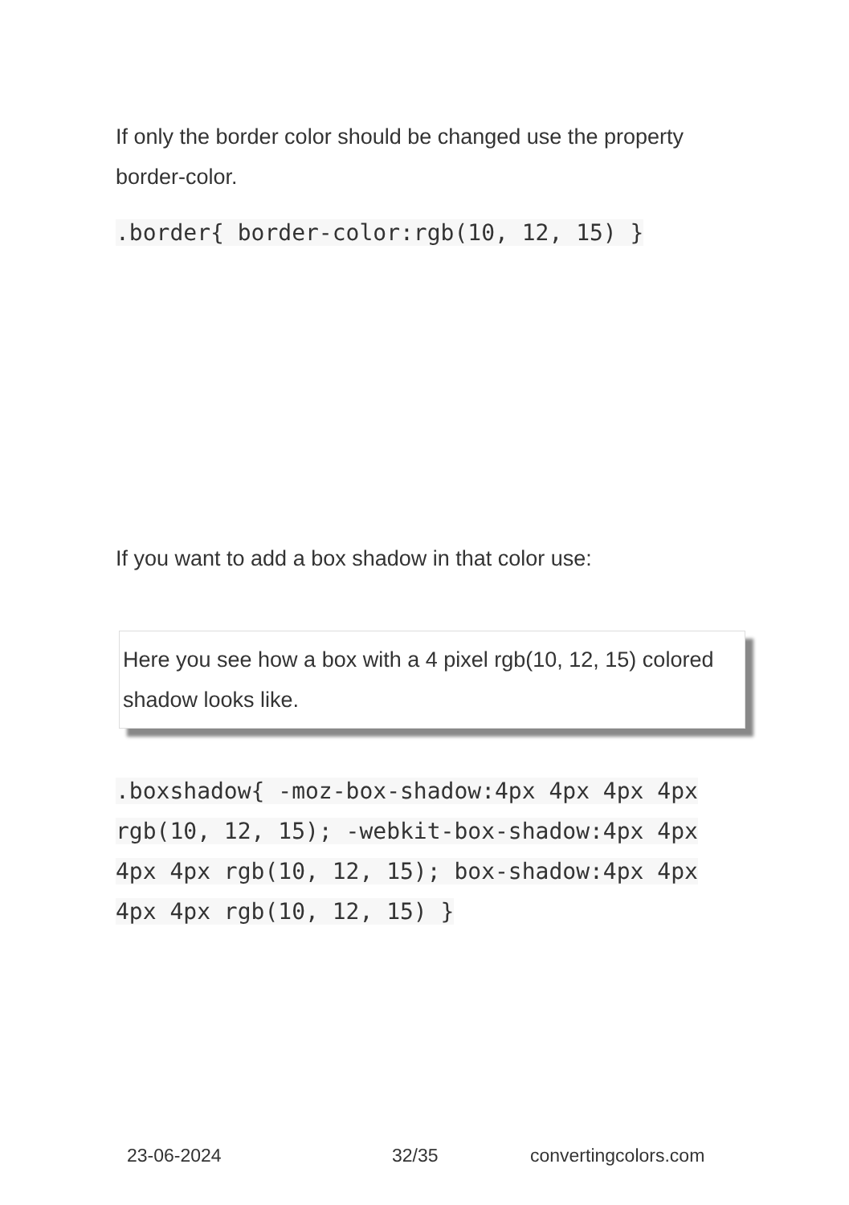If only the border color should be changed use the property border-color.
.border{ border-color:rgb(10, 12, 15) }
If you want to add a box shadow in that color use:
Here you see how a box with a 4 pixel rgb(10, 12, 15) colored shadow looks like.
.boxshadow{ -moz-box-shadow:4px 4px 4px 4px rgb(10, 12, 15); -webkit-box-shadow:4px 4px 4px 4px rgb(10, 12, 15); box-shadow:4px 4px 4px 4px rgb(10, 12, 15) }
23-06-2024 32/35 convertingcolors.com